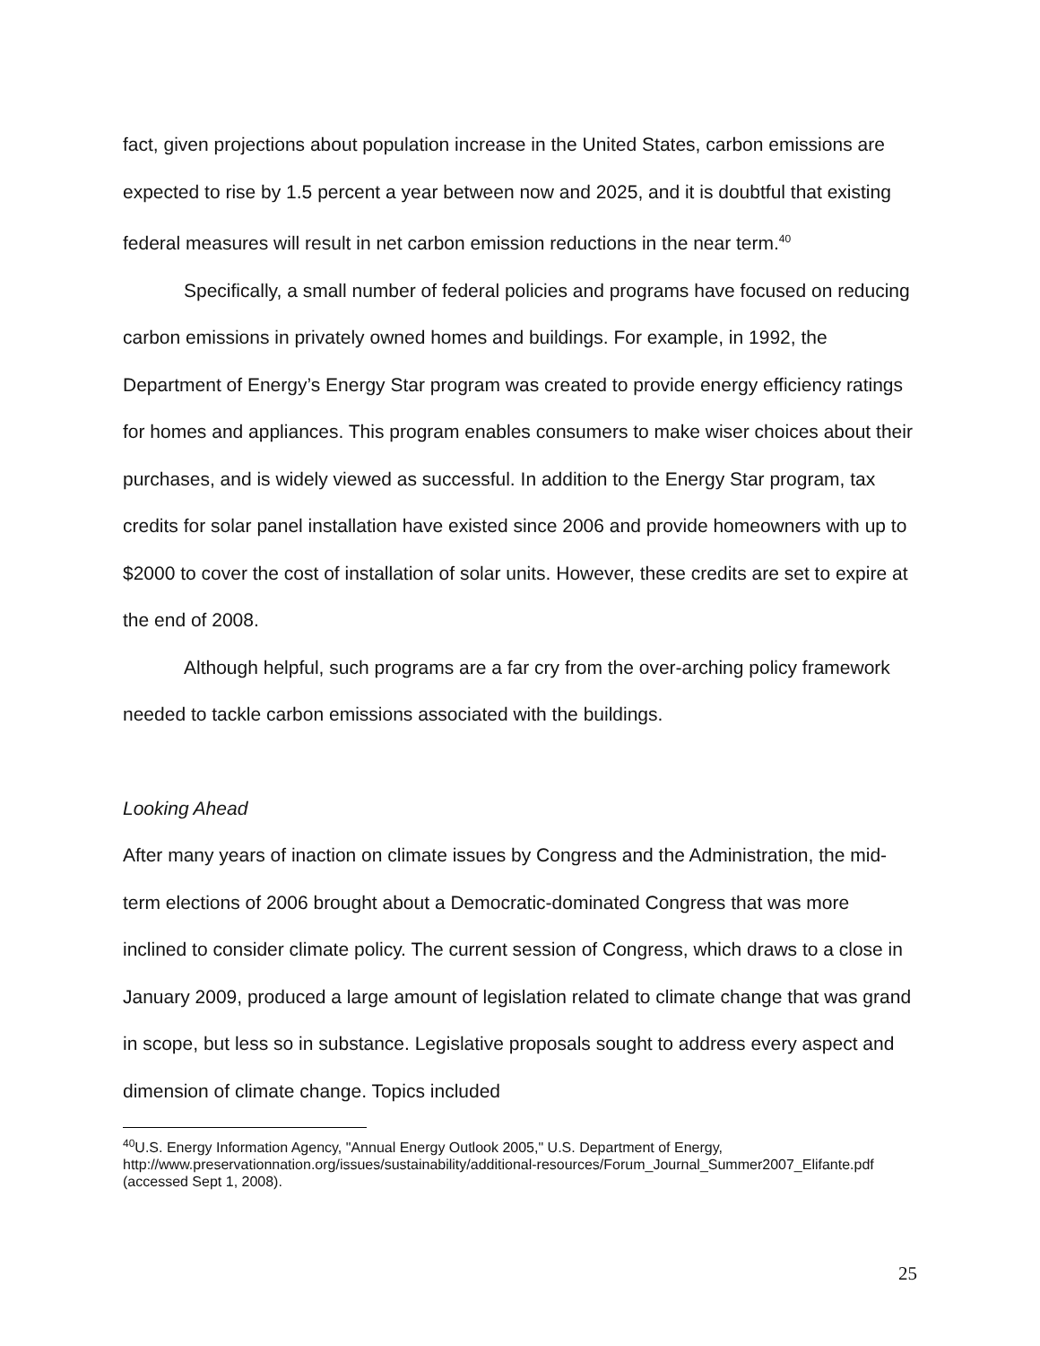fact, given projections about population increase in the United States, carbon emissions are expected to rise by 1.5 percent a year between now and 2025, and it is doubtful that existing federal measures will result in net carbon emission reductions in the near term.<sup>40</sup>
Specifically, a small number of federal policies and programs have focused on reducing carbon emissions in privately owned homes and buildings. For example, in 1992, the Department of Energy’s Energy Star program was created to provide energy efficiency ratings for homes and appliances. This program enables consumers to make wiser choices about their purchases, and is widely viewed as successful. In addition to the Energy Star program, tax credits for solar panel installation have existed since 2006 and provide homeowners with up to $2000 to cover the cost of installation of solar units. However, these credits are set to expire at the end of 2008.
Although helpful, such programs are a far cry from the over-arching policy framework needed to tackle carbon emissions associated with the buildings.
Looking Ahead
After many years of inaction on climate issues by Congress and the Administration, the mid-term elections of 2006 brought about a Democratic-dominated Congress that was more inclined to consider climate policy. The current session of Congress, which draws to a close in January 2009, produced a large amount of legislation related to climate change that was grand in scope, but less so in substance. Legislative proposals sought to address every aspect and dimension of climate change. Topics included
<sup>40</sup> U.S. Energy Information Agency, "Annual Energy Outlook 2005," U.S. Department of Energy, http://www.preservationnation.org/issues/sustainability/additional-resources/Forum_Journal_Summer2007_Elifante.pdf (accessed Sept 1, 2008).
25